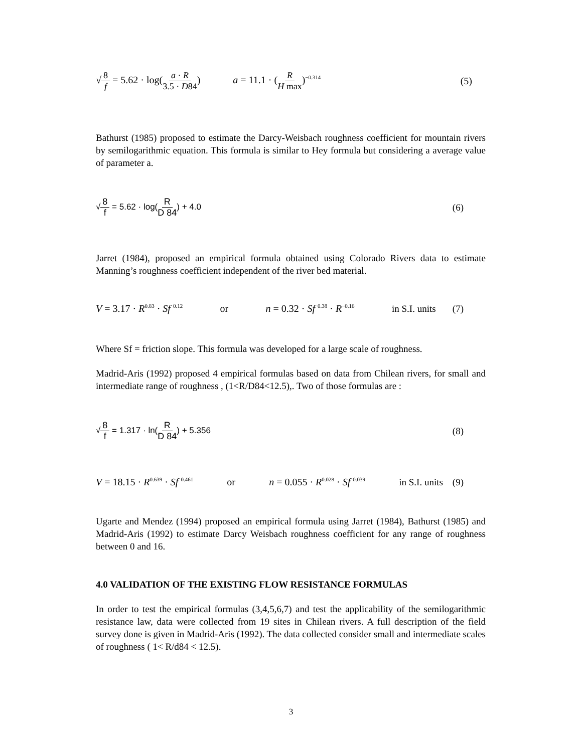√8 f = 5.62 · log(a · R 3.5 · D84) a = 11.1 · (R H max)<sup>−0.314</sup> (5)
Bathurst (1985) proposed to estimate the Darcy-Weisbach roughness coefficient for mountain rivers by semilogarithmic equation. This formula is similar to Hey formula but considering a average value of parameter a.
√8 f = 5.62 · log(R D 84) + 4.0 (6)
Jarret (1984), proposed an empirical formula obtained using Colorado Rivers data to estimate Manning’s roughness coefficient independent of the river bed material.
V = 3.17 · R<sup>0.83</sup> · Sf <sup>0.12</sup> or n = 0.32 · Sf <sup>0.38</sup> · R<sup>−0.16</sup> in S.I. units (7)
Where Sf = friction slope. This formula was developed for a large scale of roughness.
Madrid-Aris (1992) proposed 4 empirical formulas based on data from Chilean rivers, for small and intermediate range of roughness , (1<R/D84<12.5),. Two of those formulas are :
√8 f = 1.317 · ln(R D 84) + 5.356 (8)
V = 18.15 · R<sup>0.639</sup> · Sf <sup>0.461</sup> or n = 0.055 · R<sup>0.028</sup> · Sf <sup>0.039</sup> in S.I. units (9)
Ugarte and Mendez (1994) proposed an empirical formula using Jarret (1984), Bathurst (1985) and Madrid-Aris (1992) to estimate Darcy Weisbach roughness coefficient for any range of roughness between 0 and 16.
4.0 VALIDATION OF THE EXISTING FLOW RESISTANCE FORMULAS
In order to test the empirical formulas (3,4,5,6,7) and test the applicability of the semilogarithmic resistance law, data were collected from 19 sites in Chilean rivers. A full description of the field survey done is given in Madrid-Aris (1992). The data collected consider small and intermediate scales of roughness ( 1< R/d84 < 12.5).
3